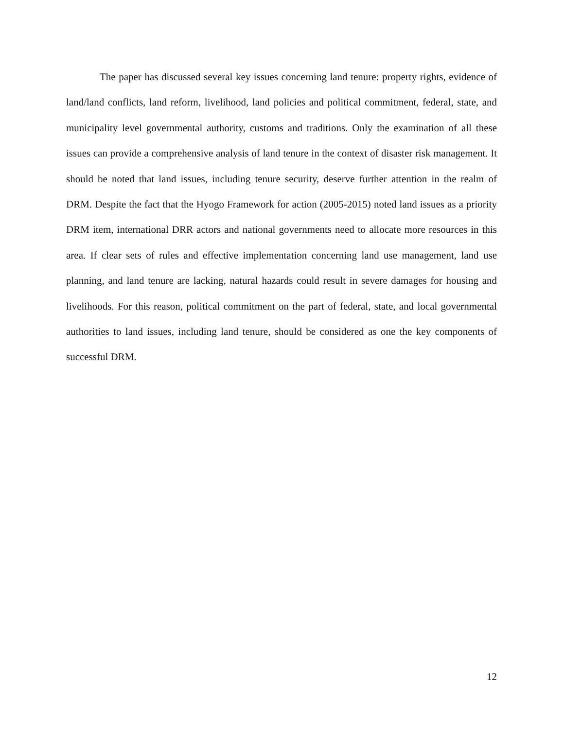The paper has discussed several key issues concerning land tenure: property rights, evidence of land/land conflicts, land reform, livelihood, land policies and political commitment, federal, state, and municipality level governmental authority, customs and traditions. Only the examination of all these issues can provide a comprehensive analysis of land tenure in the context of disaster risk management. It should be noted that land issues, including tenure security, deserve further attention in the realm of DRM. Despite the fact that the Hyogo Framework for action (2005-2015) noted land issues as a priority DRM item, international DRR actors and national governments need to allocate more resources in this area. If clear sets of rules and effective implementation concerning land use management, land use planning, and land tenure are lacking, natural hazards could result in severe damages for housing and livelihoods. For this reason, political commitment on the part of federal, state, and local governmental authorities to land issues, including land tenure, should be considered as one the key components of successful DRM.
12